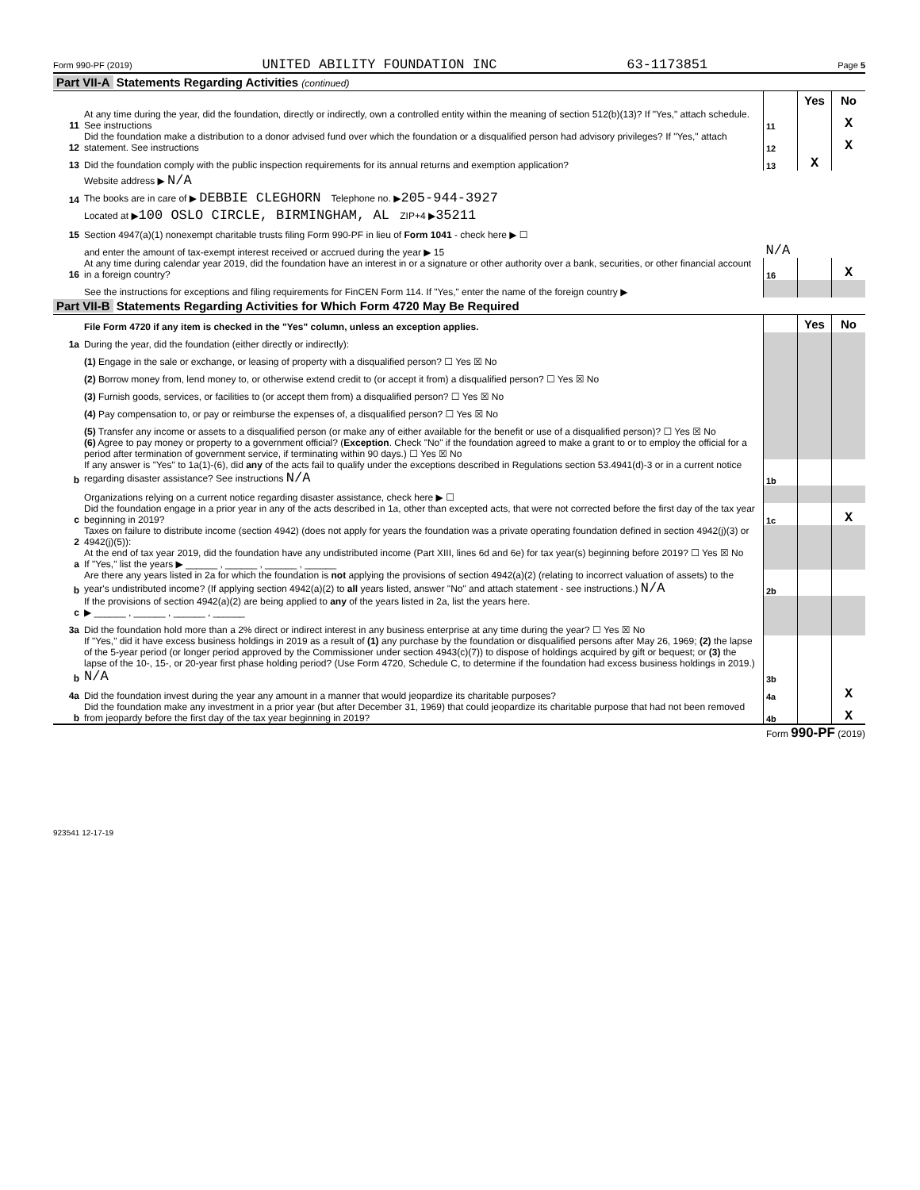Form 990-PF (2019) UNITED ABILITY FOUNDATION INC 63-1173851 Page 5
Part VII-A Statements Regarding Activities (continued)
| | | | Yes | No |
| 11 | At any time during the year, did the foundation, directly or indirectly, own a controlled entity within the meaning of section 512(b)(13)? If "Yes," attach schedule. See instructions | 11 | | X |
| 12 | Did the foundation make a distribution to a donor advised fund over which the foundation or a disqualified person had advisory privileges? If "Yes," attach statement. See instructions | 12 | | X |
| 13 | Did the foundation comply with the public inspection requirements for its annual returns and exemption application? | 13 | X | |
| | Website address ▶ N/A | | | |
| 14 | The books are in care of ▶ DEBBIE CLEGHORN Telephone no. ▶ 205-944-3927 | | | |
| | Located at ▶ 100 OSLO CIRCLE, BIRMINGHAM, AL ZIP+4 ▶ 35211 | | | |
| 15 | Section 4947(a)(1) nonexempt charitable trusts filing Form 990-PF in lieu of Form 1041 - check here ▶ ☐ | | | |
| | and enter the amount of tax-exempt interest received or accrued during the year ▶ 15 | N/A | | |
| 16 | At any time during calendar year 2019, did the foundation have an interest in or a signature or other authority over a bank, securities, or other financial account in a foreign country? | 16 | | X |
| | See the instructions for exceptions and filing requirements for FinCEN Form 114. If "Yes," enter the name of the foreign country ▶ | | | |
Part VII-B Statements Regarding Activities for Which Form 4720 May Be Required
| | File Form 4720 if any item is checked in the "Yes" column, unless an exception applies. | | Yes | No |
| 1a | During the year, did the foundation (either directly or indirectly): | | | |
| | (1) Engage in the sale or exchange, or leasing of property with a disqualified person? ☐ Yes ☒ No | | | |
| | (2) Borrow money from, lend money to, or otherwise extend credit to (or accept it from) a disqualified person? ☐ Yes ☒ No | | | |
| | (3) Furnish goods, services, or facilities to (or accept them from) a disqualified person? ☐ Yes ☒ No | | | |
| | (4) Pay compensation to, or pay or reimburse the expenses of, a disqualified person? ☐ Yes ☒ No | | | |
| | (5) Transfer any income or assets to a disqualified person (or make any of either available for the benefit or use of a disqualified person)? ☐ Yes ☒ No | | | |
| | (6) Agree to pay money or property to a government official? ( Exception . Check "No" if the foundation agreed to make a grant to or to employ the official for a period after termination of government service, if terminating within 90 days.) ☐ Yes ☒ No | | | |
| b | If any answer is "Yes" to 1a(1)-(6), did any of the acts fail to qualify under the exceptions described in Regulations section 53.4941(d)-3 or in a current notice regarding disaster assistance? See instructions N/A | 1b | | |
| | Organizations relying on a current notice regarding disaster assistance, check here ▶ ☐ | | | |
| c | Did the foundation engage in a prior year in any of the acts described in 1a, other than excepted acts, that were not corrected before the first day of the tax year beginning in 2019? | 1c | | X |
| 2 | Taxes on failure to distribute income (section 4942) (does not apply for years the foundation was a private operating foundation defined in section 4942(j)(3) or 4942(j)(5)): | | | |
| a | At the end of tax year 2019, did the foundation have any undistributed income (Part XIII, lines 6d and 6e) for tax year(s) beginning before 2019? ☐ Yes ☒ No If "Yes," list the years ▶ ______ , ______ , ______ , ______ | | | |
| b | Are there any years listed in 2a for which the foundation is not applying the provisions of section 4942(a)(2) (relating to incorrect valuation of assets) to the year's undistributed income? (If applying section 4942(a)(2) to all years listed, answer "No" and attach statement - see instructions.) N/A | 2b | | |
| c | If the provisions of section 4942(a)(2) are being applied to any of the years listed in 2a, list the years here. ▶ ______ , ______ , ______ , ______ | | | |
| 3a | Did the foundation hold more than a 2% direct or indirect interest in any business enterprise at any time during the year? ☐ Yes ☒ No | | | |
| b | If "Yes," did it have excess business holdings in 2019 as a result of (1) any purchase by the foundation or disqualified persons after May 26, 1969; (2) the lapse of the 5-year period (or longer period approved by the Commissioner under section 4943(c)(7)) to dispose of holdings acquired by gift or bequest; or (3) the lapse of the 10-, 15-, or 20-year first phase holding period? (Use Form 4720, Schedule C, to determine if the foundation had excess business holdings in 2019.) N/A | 3b | | |
| 4a | Did the foundation invest during the year any amount in a manner that would jeopardize its charitable purposes? | 4a | | X |
| b | Did the foundation make any investment in a prior year (but after December 31, 1969) that could jeopardize its charitable purpose that had not been removed from jeopardy before the first day of the tax year beginning in 2019? | 4b | | X |
Form 990-PF (2019)
923541 12-17-19